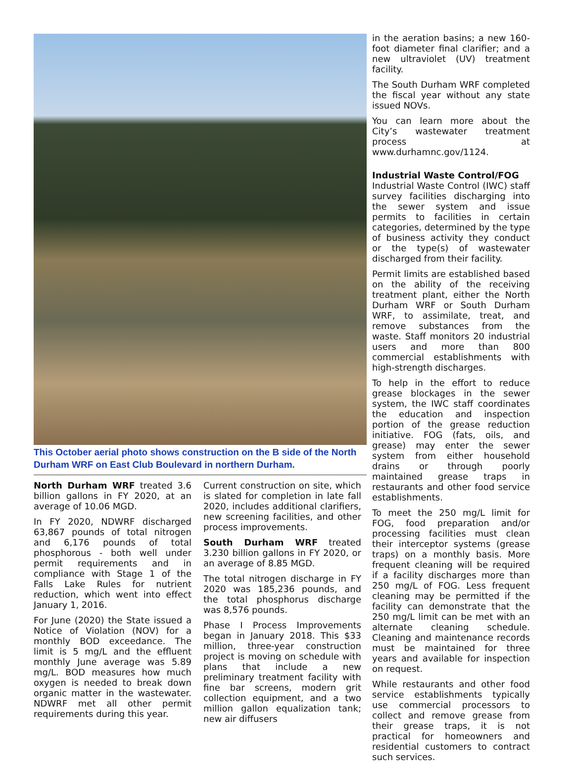This October aerial photo shows construction on the B side of the North Durham WRF on East Club Boulevard in northern Durham.
North Durham WRF treated 3.6 billion gallons in FY 2020, at an average of 10.06 MGD.
In FY 2020, NDWRF discharged 63,867 pounds of total nitrogen and 6,176 pounds of total phosphorous - both well under permit requirements and in compliance with Stage 1 of the Falls Lake Rules for nutrient reduction, which went into effect January 1, 2016.
For June (2020) the State issued a Notice of Violation (NOV) for a monthly BOD exceedance. The limit is 5 mg/L and the effluent monthly June average was 5.89 mg/L. BOD measures how much oxygen is needed to break down organic matter in the wastewater. NDWRF met all other permit requirements during this year.
Current construction on site, which is slated for completion in late fall 2020, includes additional clarifiers, new screening facilities, and other process improvements.
South Durham WRF treated 3.230 billion gallons in FY 2020, or an average of 8.85 MGD.
The total nitrogen discharge in FY 2020 was 185,236 pounds, and the total phosphorus discharge was 8,576 pounds.
Phase I Process Improvements began in January 2018. This $33 million, three-year construction project is moving on schedule with plans that include a new preliminary treatment facility with fine bar screens, modern grit collection equipment, and a two million gallon equalization tank; new air diffusers
in the aeration basins; a new 160-foot diameter final clarifier; and a new ultraviolet (UV) treatment facility.
The South Durham WRF completed the fiscal year without any state issued NOVs.
You can learn more about the City’s wastewater treatment process at www.durhamnc.gov/1124.
Industrial Waste Control/FOG
Industrial Waste Control (IWC) staff survey facilities discharging into the sewer system and issue permits to facilities in certain categories, determined by the type of business activity they conduct or the type(s) of wastewater discharged from their facility.
Permit limits are established based on the ability of the receiving treatment plant, either the North Durham WRF or South Durham WRF, to assimilate, treat, and remove substances from the waste. Staff monitors 20 industrial users and more than 800 commercial establishments with high-strength discharges.
To help in the effort to reduce grease blockages in the sewer system, the IWC staff coordinates the education and inspection portion of the grease reduction initiative. FOG (fats, oils, and grease) may enter the sewer system from either household drains or through poorly maintained grease traps in restaurants and other food service establishments.
To meet the 250 mg/L limit for FOG, food preparation and/or processing facilities must clean their interceptor systems (grease traps) on a monthly basis. More frequent cleaning will be required if a facility discharges more than 250 mg/L of FOG. Less frequent cleaning may be permitted if the facility can demonstrate that the 250 mg/L limit can be met with an alternate cleaning schedule. Cleaning and maintenance records must be maintained for three years and available for inspection on request.
While restaurants and other food service establishments typically use commercial processors to collect and remove grease from their grease traps, it is not practical for homeowners and residential customers to contract such services.